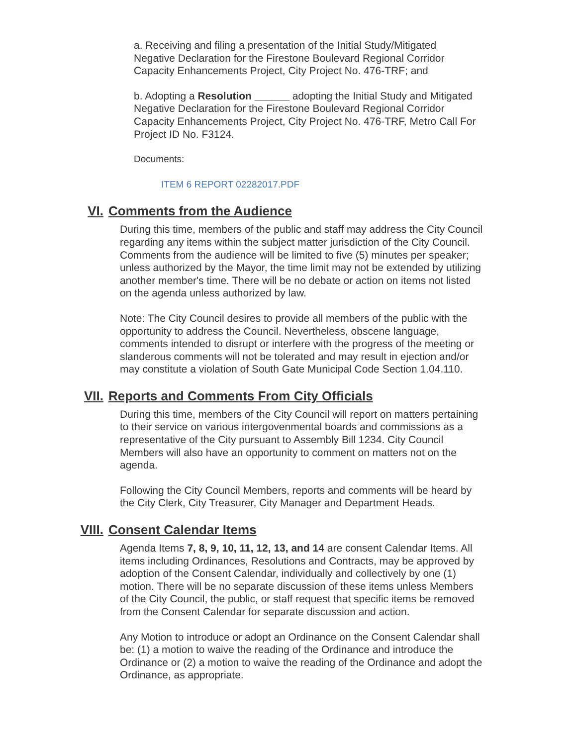a. Receiving and filing a presentation of the Initial Study/Mitigated Negative Declaration for the Firestone Boulevard Regional Corridor Capacity Enhancements Project, City Project No. 476-TRF; and
b. Adopting a Resolution ______ adopting the Initial Study and Mitigated Negative Declaration for the Firestone Boulevard Regional Corridor Capacity Enhancements Project, City Project No. 476-TRF, Metro Call For Project ID No. F3124.
Documents:
ITEM 6 REPORT 02282017.PDF
VI. Comments from the Audience
During this time, members of the public and staff may address the City Council regarding any items within the subject matter jurisdiction of the City Council. Comments from the audience will be limited to five (5) minutes per speaker; unless authorized by the Mayor, the time limit may not be extended by utilizing another member's time. There will be no debate or action on items not listed on the agenda unless authorized by law.
Note: The City Council desires to provide all members of the public with the opportunity to address the Council. Nevertheless, obscene language, comments intended to disrupt or interfere with the progress of the meeting or slanderous comments will not be tolerated and may result in ejection and/or may constitute a violation of South Gate Municipal Code Section 1.04.110.
VII. Reports and Comments From City Officials
During this time, members of the City Council will report on matters pertaining to their service on various intergovenmental boards and commissions as a representative of the City pursuant to Assembly Bill 1234. City Council Members will also have an opportunity to comment on matters not on the agenda.
Following the City Council Members, reports and comments will be heard by the City Clerk, City Treasurer, City Manager and Department Heads.
VIII. Consent Calendar Items
Agenda Items 7, 8, 9, 10, 11, 12, 13, and 14 are consent Calendar Items. All items including Ordinances, Resolutions and Contracts, may be approved by adoption of the Consent Calendar, individually and collectively by one (1) motion. There will be no separate discussion of these items unless Members of the City Council, the public, or staff request that specific items be removed from the Consent Calendar for separate discussion and action.
Any Motion to introduce or adopt an Ordinance on the Consent Calendar shall be: (1) a motion to waive the reading of the Ordinance and introduce the Ordinance or (2) a motion to waive the reading of the Ordinance and adopt the Ordinance, as appropriate.